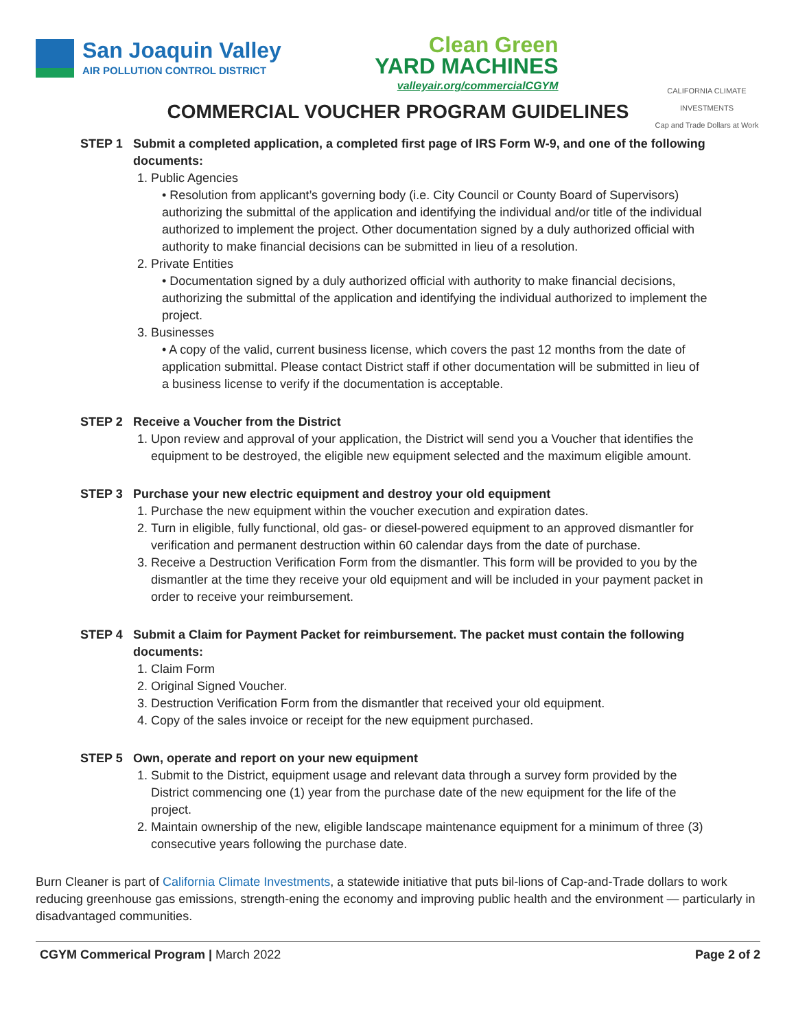San Joaquin Valley
AIR POLLUTION CONTROL DISTRICT
Clean Green
YARD MACHINES
valleyair.org/commercialCGYM
CALIFORNIA CLIMATE INVESTMENTS
Cap and Trade Dollars at Work
COMMERCIAL VOUCHER PROGRAM GUIDELINES
STEP 1 Submit a completed application, a completed first page of IRS Form W-9, and one of the following documents:
1. Public Agencies
• Resolution from applicant’s governing body (i.e. City Council or County Board of Supervisors) authorizing the submittal of the application and identifying the individual and/or title of the individual authorized to implement the project. Other documentation signed by a duly authorized official with authority to make financial decisions can be submitted in lieu of a resolution.
2. Private Entities
• Documentation signed by a duly authorized official with authority to make financial decisions, authorizing the submittal of the application and identifying the individual authorized to implement the project.
3. Businesses
• A copy of the valid, current business license, which covers the past 12 months from the date of application submittal. Please contact District staff if other documentation will be submitted in lieu of a business license to verify if the documentation is acceptable.
STEP 2 Receive a Voucher from the District
1. Upon review and approval of your application, the District will send you a Voucher that identifies the equipment to be destroyed, the eligible new equipment selected and the maximum eligible amount.
STEP 3 Purchase your new electric equipment and destroy your old equipment
1. Purchase the new equipment within the voucher execution and expiration dates.
2. Turn in eligible, fully functional, old gas- or diesel-powered equipment to an approved dismantler for verification and permanent destruction within 60 calendar days from the date of purchase.
3. Receive a Destruction Verification Form from the dismantler. This form will be provided to you by the dismantler at the time they receive your old equipment and will be included in your payment packet in order to receive your reimbursement.
STEP 4 Submit a Claim for Payment Packet for reimbursement. The packet must contain the following documents:
1. Claim Form
2. Original Signed Voucher.
3. Destruction Verification Form from the dismantler that received your old equipment.
4. Copy of the sales invoice or receipt for the new equipment purchased.
STEP 5 Own, operate and report on your new equipment
1. Submit to the District, equipment usage and relevant data through a survey form provided by the District commencing one (1) year from the purchase date of the new equipment for the life of the project.
2. Maintain ownership of the new, eligible landscape maintenance equipment for a minimum of three (3) consecutive years following the purchase date.
Burn Cleaner is part of California Climate Investments, a statewide initiative that puts bil-lions of Cap-and-Trade dollars to work reducing greenhouse gas emissions, strength-ening the economy and improving public health and the environment — particularly in disadvantaged communities.
CGYM Commerical Program | March 2022 Page 2 of 2